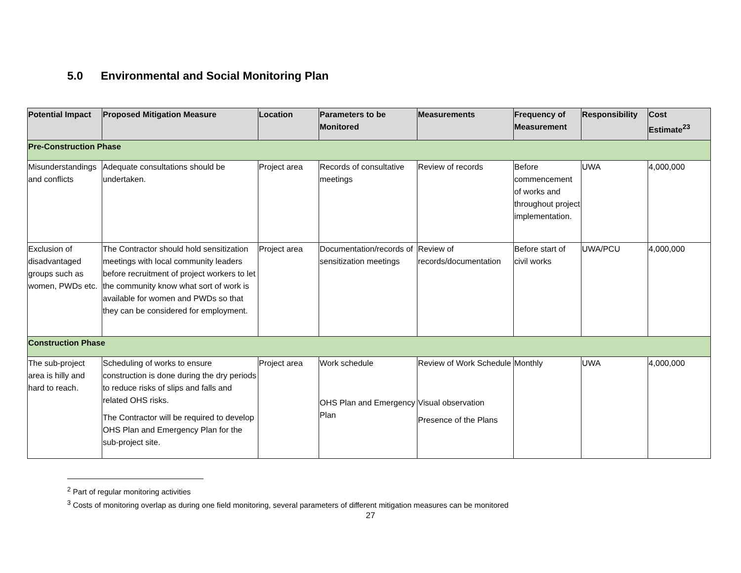5.0 Environmental and Social Monitoring Plan
| Potential Impact | Proposed Mitigation Measure | Location | Parameters to be Monitored | Measurements | Frequency of Measurement | Responsibility | Cost Estimate<sup>23</sup> |
| --- | --- | --- | --- | --- | --- | --- | --- |
| Pre-Construction Phase | | | | | | | |
| Misunderstandings and conflicts | Adequate consultations should be undertaken. | Project area | Records of consultative meetings | Review of records | Before commencement of works and throughout project implementation. | UWA | 4,000,000 |
| Exclusion of disadvantaged groups such as women, PWDs etc. | The Contractor should hold sensitization meetings with local community leaders before recruitment of project workers to let the community know what sort of work is available for women and PWDs so that they can be considered for employment. | Project area | Documentation/records of sensitization meetings | Review of records/documentation | Before start of civil works | UWA/PCU | 4,000,000 |
| Construction Phase | | | | | | | |
| The sub-project area is hilly and hard to reach. | Scheduling of works to ensure construction is done during the dry periods to reduce risks of slips and falls and related OHS risks. The Contractor will be required to develop OHS Plan and Emergency Plan for the sub-project site. | Project area | Work schedule OHS Plan and Emergency Plan | Review of Work Schedule Visual observation Presence of the Plans | Monthly | UWA | 4,000,000 |
<sup>2</sup> Part of regular monitoring activities
<sup>3</sup> Costs of monitoring overlap as during one field monitoring, several parameters of different mitigation measures can be monitored
27